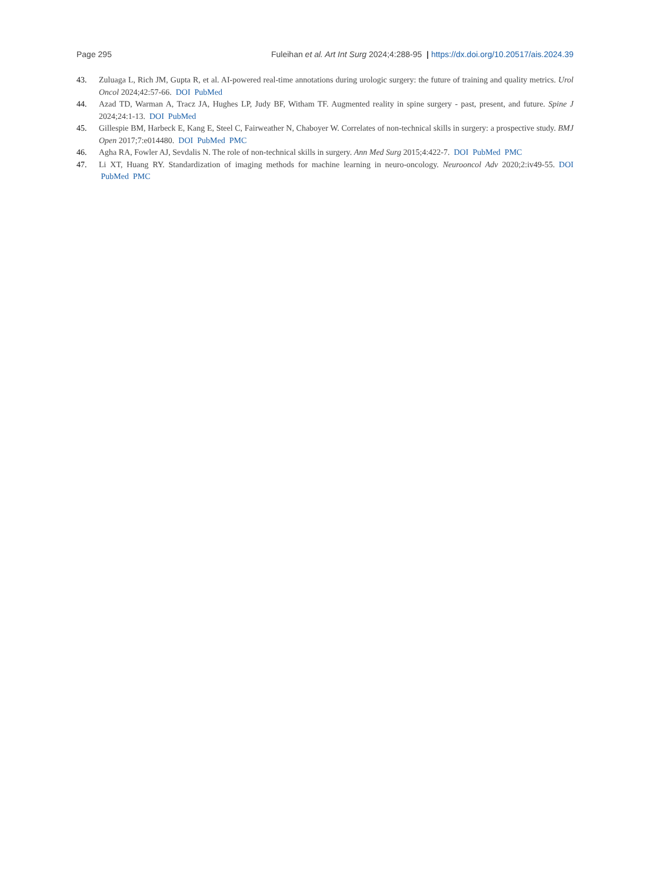Page 295 Fuleihan et al. Art Int Surg 2024;4:288-95 | https://dx.doi.org/10.20517/ais.2024.39
43. Zuluaga L, Rich JM, Gupta R, et al. AI-powered real-time annotations during urologic surgery: the future of training and quality metrics. Urol Oncol 2024;42:57-66. DOI PubMed
44. Azad TD, Warman A, Tracz JA, Hughes LP, Judy BF, Witham TF. Augmented reality in spine surgery - past, present, and future. Spine J 2024;24:1-13. DOI PubMed
45. Gillespie BM, Harbeck E, Kang E, Steel C, Fairweather N, Chaboyer W. Correlates of non-technical skills in surgery: a prospective study. BMJ Open 2017;7:e014480. DOI PubMed PMC
46. Agha RA, Fowler AJ, Sevdalis N. The role of non-technical skills in surgery. Ann Med Surg 2015;4:422-7. DOI PubMed PMC
47. Li XT, Huang RY. Standardization of imaging methods for machine learning in neuro-oncology. Neurooncol Adv 2020;2:iv49-55. DOI PubMed PMC